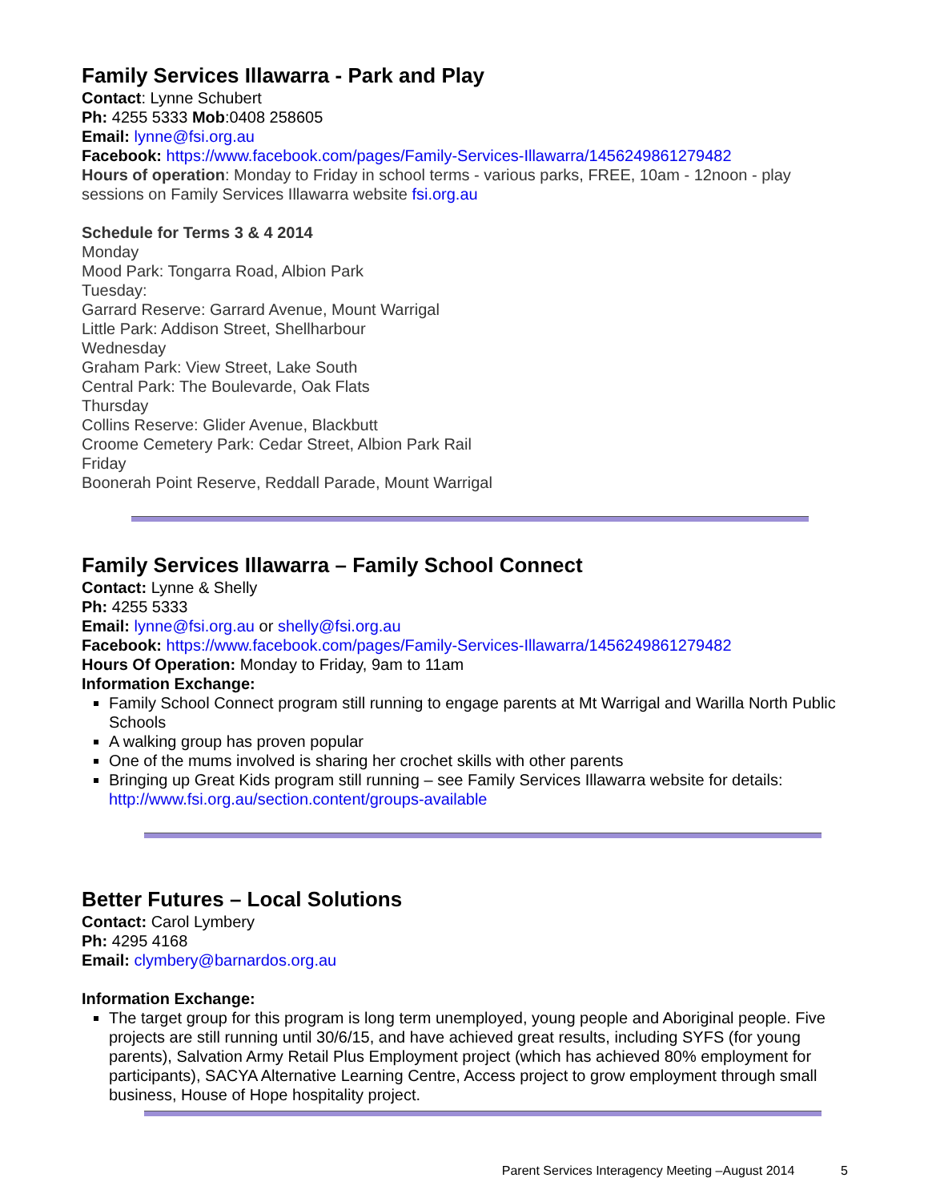Family Services Illawarra - Park and Play
Contact: Lynne Schubert
Ph: 4255 5333 Mob:0408 258605
Email: lynne@fsi.org.au
Facebook: https://www.facebook.com/pages/Family-Services-Illawarra/1456249861279482
Hours of operation: Monday to Friday in school terms - various parks, FREE, 10am - 12noon - play sessions on Family Services Illawarra website fsi.org.au
Schedule for Terms 3 & 4 2014
Monday
Mood Park: Tongarra Road, Albion Park
Tuesday:
Garrard Reserve: Garrard Avenue, Mount Warrigal
Little Park: Addison Street, Shellharbour
Wednesday
Graham Park: View Street, Lake South
Central Park: The Boulevarde, Oak Flats
Thursday
Collins Reserve: Glider Avenue, Blackbutt
Croome Cemetery Park: Cedar Street, Albion Park Rail
Friday
Boonerah Point Reserve, Reddall Parade, Mount Warrigal
Family Services Illawarra – Family School Connect
Contact: Lynne & Shelly
Ph: 4255 5333
Email: lynne@fsi.org.au or shelly@fsi.org.au
Facebook: https://www.facebook.com/pages/Family-Services-Illawarra/1456249861279482
Hours Of Operation: Monday to Friday, 9am to 11am
Information Exchange:
Family School Connect program still running to engage parents at Mt Warrigal and Warilla North Public Schools
A walking group has proven popular
One of the mums involved is sharing her crochet skills with other parents
Bringing up Great Kids program still running – see Family Services Illawarra website for details: http://www.fsi.org.au/section.content/groups-available
Better Futures – Local Solutions
Contact: Carol Lymbery
Ph: 4295 4168
Email: clymbery@barnardos.org.au
Information Exchange:
The target group for this program is long term unemployed, young people and Aboriginal people. Five projects are still running until 30/6/15, and have achieved great results, including SYFS (for young parents), Salvation Army Retail Plus Employment project (which has achieved 80% employment for participants), SACYA Alternative Learning Centre, Access project to grow employment through small business, House of Hope hospitality project.
Parent Services Interagency Meeting –August 2014 5